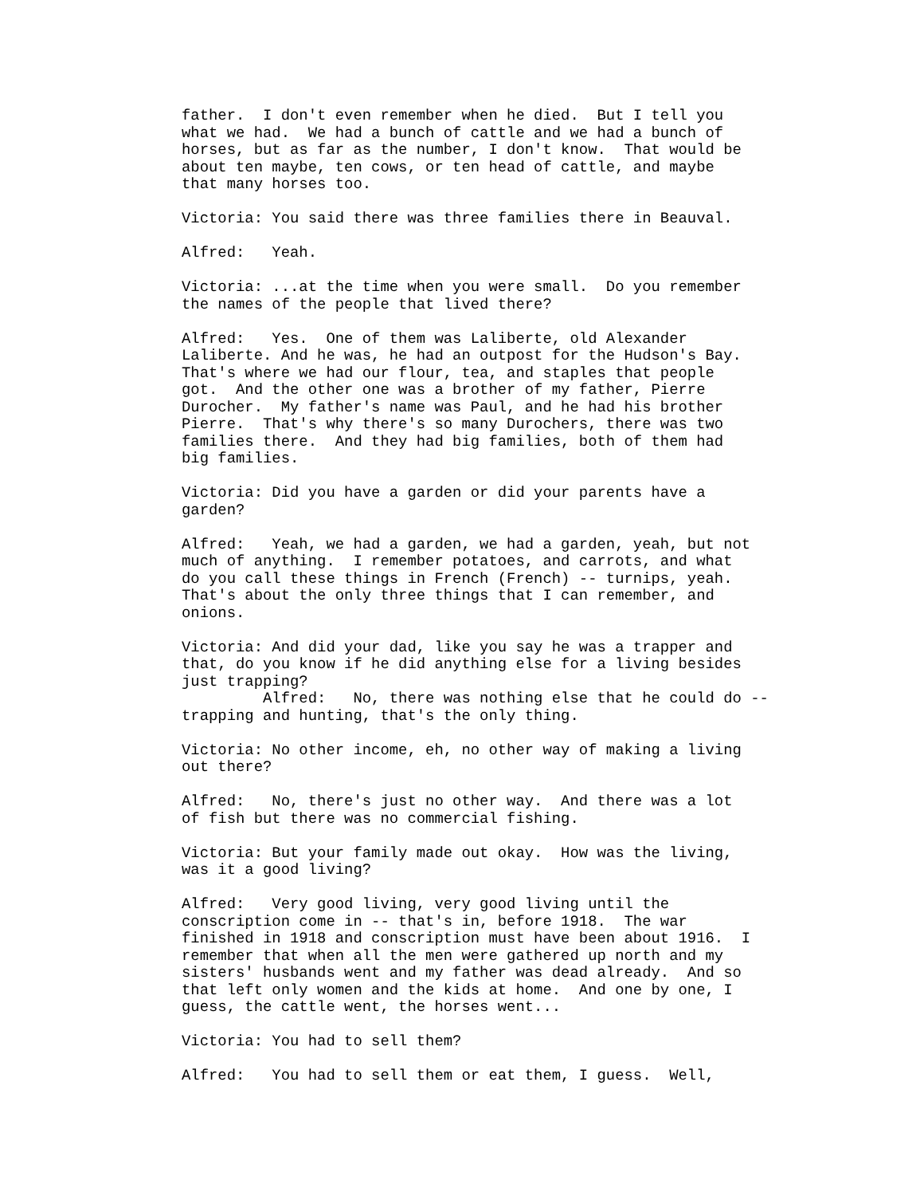father. I don't even remember when he died. But I tell you what we had. We had a bunch of cattle and we had a bunch of horses, but as far as the number, I don't know. That would be about ten maybe, ten cows, or ten head of cattle, and maybe that many horses too.
Victoria: You said there was three families there in Beauval.
Alfred: Yeah.
Victoria: ...at the time when you were small. Do you remember the names of the people that lived there?
Alfred: Yes. One of them was Laliberte, old Alexander Laliberte. And he was, he had an outpost for the Hudson's Bay. That's where we had our flour, tea, and staples that people got. And the other one was a brother of my father, Pierre Durocher. My father's name was Paul, and he had his brother Pierre. That's why there's so many Durochers, there was two families there. And they had big families, both of them had big families.
Victoria: Did you have a garden or did your parents have a garden?
Alfred: Yeah, we had a garden, we had a garden, yeah, but not much of anything. I remember potatoes, and carrots, and what do you call these things in French (French) -- turnips, yeah. That's about the only three things that I can remember, and onions.
Victoria: And did your dad, like you say he was a trapper and that, do you know if he did anything else for a living besides just trapping? Alfred: No, there was nothing else that he could do -- trapping and hunting, that's the only thing.
Victoria: No other income, eh, no other way of making a living out there?
Alfred: No, there's just no other way. And there was a lot of fish but there was no commercial fishing.
Victoria: But your family made out okay. How was the living, was it a good living?
Alfred: Very good living, very good living until the conscription come in -- that's in, before 1918. The war finished in 1918 and conscription must have been about 1916. I remember that when all the men were gathered up north and my sisters' husbands went and my father was dead already. And so that left only women and the kids at home. And one by one, I guess, the cattle went, the horses went...
Victoria: You had to sell them?
Alfred: You had to sell them or eat them, I guess. Well,